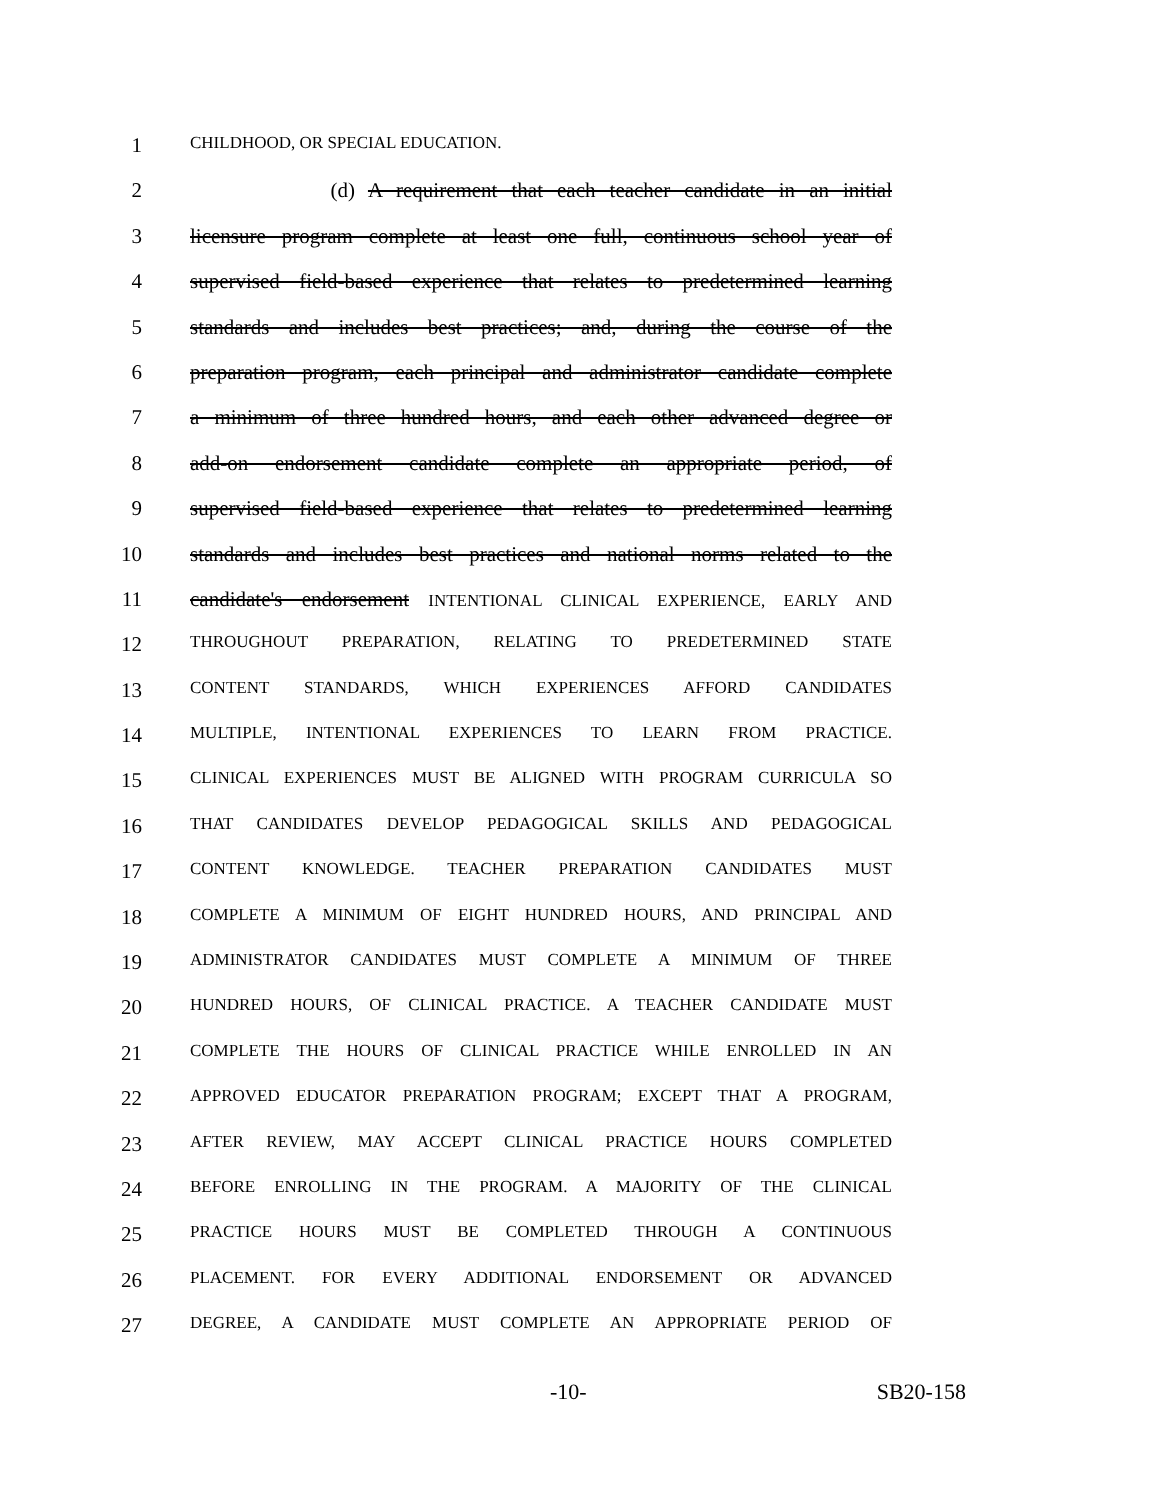1 CHILDHOOD, OR SPECIAL EDUCATION.
2 (d) A requirement that each teacher candidate in an initial
3 licensure program complete at least one full, continuous school year of
4 supervised field-based experience that relates to predetermined learning
5 standards and includes best practices; and, during the course of the
6 preparation program, each principal and administrator candidate complete
7 a minimum of three hundred hours, and each other advanced degree or
8 add-on endorsement candidate complete an appropriate period, of
9 supervised field-based experience that relates to predetermined learning
10 standards and includes best practices and national norms related to the
11 candidate's endorsement INTENTIONAL CLINICAL EXPERIENCE, EARLY AND
12 THROUGHOUT PREPARATION, RELATING TO PREDETERMINED STATE
13 CONTENT STANDARDS, WHICH EXPERIENCES AFFORD CANDIDATES
14 MULTIPLE, INTENTIONAL EXPERIENCES TO LEARN FROM PRACTICE.
15 CLINICAL EXPERIENCES MUST BE ALIGNED WITH PROGRAM CURRICULA SO
16 THAT CANDIDATES DEVELOP PEDAGOGICAL SKILLS AND PEDAGOGICAL
17 CONTENT KNOWLEDGE. TEACHER PREPARATION CANDIDATES MUST
18 COMPLETE A MINIMUM OF EIGHT HUNDRED HOURS, AND PRINCIPAL AND
19 ADMINISTRATOR CANDIDATES MUST COMPLETE A MINIMUM OF THREE
20 HUNDRED HOURS, OF CLINICAL PRACTICE. A TEACHER CANDIDATE MUST
21 COMPLETE THE HOURS OF CLINICAL PRACTICE WHILE ENROLLED IN AN
22 APPROVED EDUCATOR PREPARATION PROGRAM; EXCEPT THAT A PROGRAM,
23 AFTER REVIEW, MAY ACCEPT CLINICAL PRACTICE HOURS COMPLETED
24 BEFORE ENROLLING IN THE PROGRAM. A MAJORITY OF THE CLINICAL
25 PRACTICE HOURS MUST BE COMPLETED THROUGH A CONTINUOUS
26 PLACEMENT. FOR EVERY ADDITIONAL ENDORSEMENT OR ADVANCED
27 DEGREE, A CANDIDATE MUST COMPLETE AN APPROPRIATE PERIOD OF
-10- SB20-158